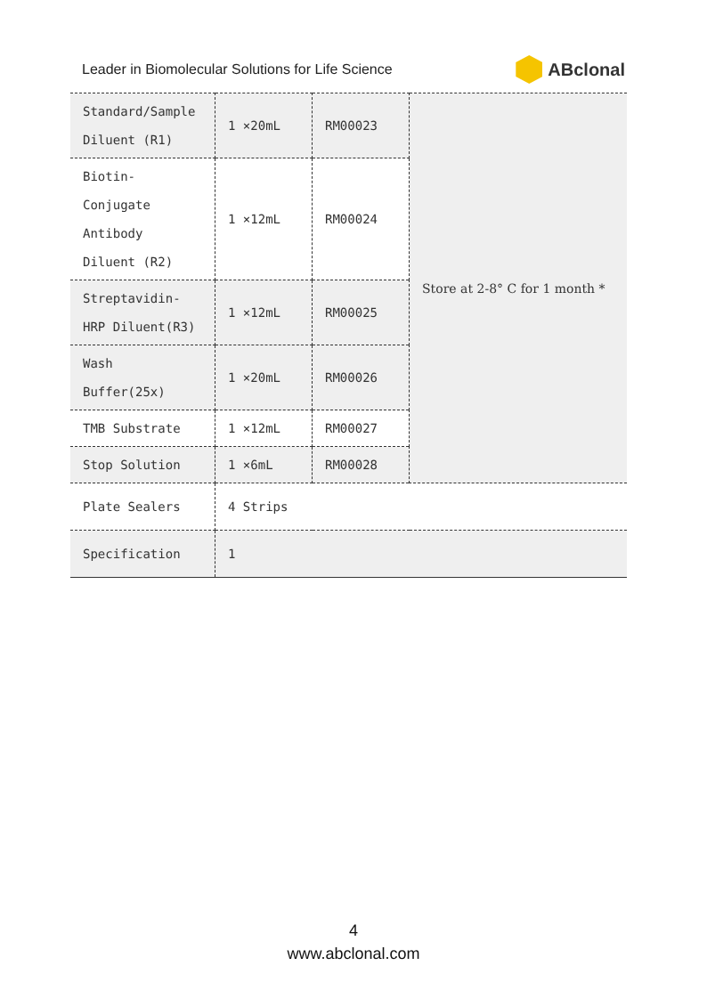Leader in Biomolecular Solutions for Life Science ABclonal
| Standard/Sample Diluent (R1) | 1 ×20mL | RM00023 | Store at 2-8° C for 1 month * |
| Biotin-Conjugate Antibody Diluent (R2) | 1 ×12mL | RM00024 | |
| Streptavidin-HRP Diluent(R3) | 1 ×12mL | RM00025 | |
| Wash Buffer(25x) | 1 ×20mL | RM00026 | |
| TMB Substrate | 1 ×12mL | RM00027 | |
| Stop Solution | 1 ×6mL | RM00028 | |
| Plate Sealers | 4 Strips | | |
| Specification | 1 | | |
4
www.abclonal.com